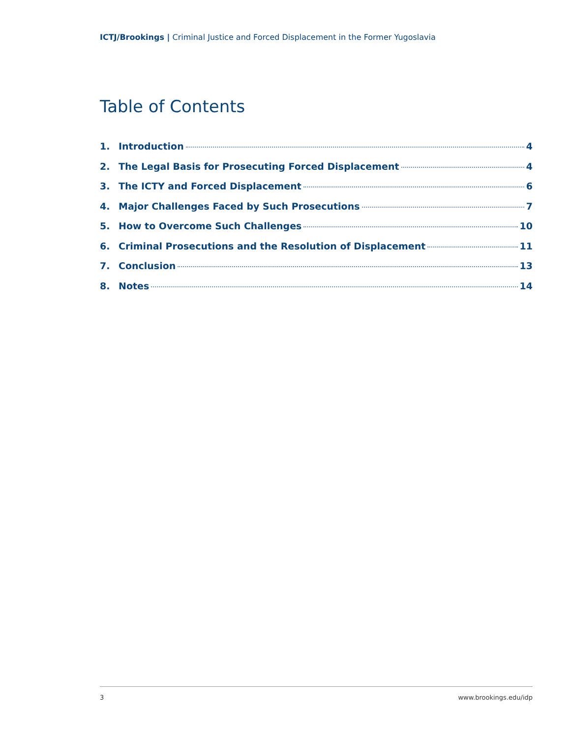ICTJ/Brookings | Criminal Justice and Forced Displacement in the Former Yugoslavia
Table of Contents
1. Introduction 4
2. The Legal Basis for Prosecuting Forced Displacement 4
3. The ICTY and Forced Displacement 6
4. Major Challenges Faced by Such Prosecutions 7
5. How to Overcome Such Challenges 10
6. Criminal Prosecutions and the Resolution of Displacement 11
7. Conclusion 13
8. Notes 14
3 www.brookings.edu/idp